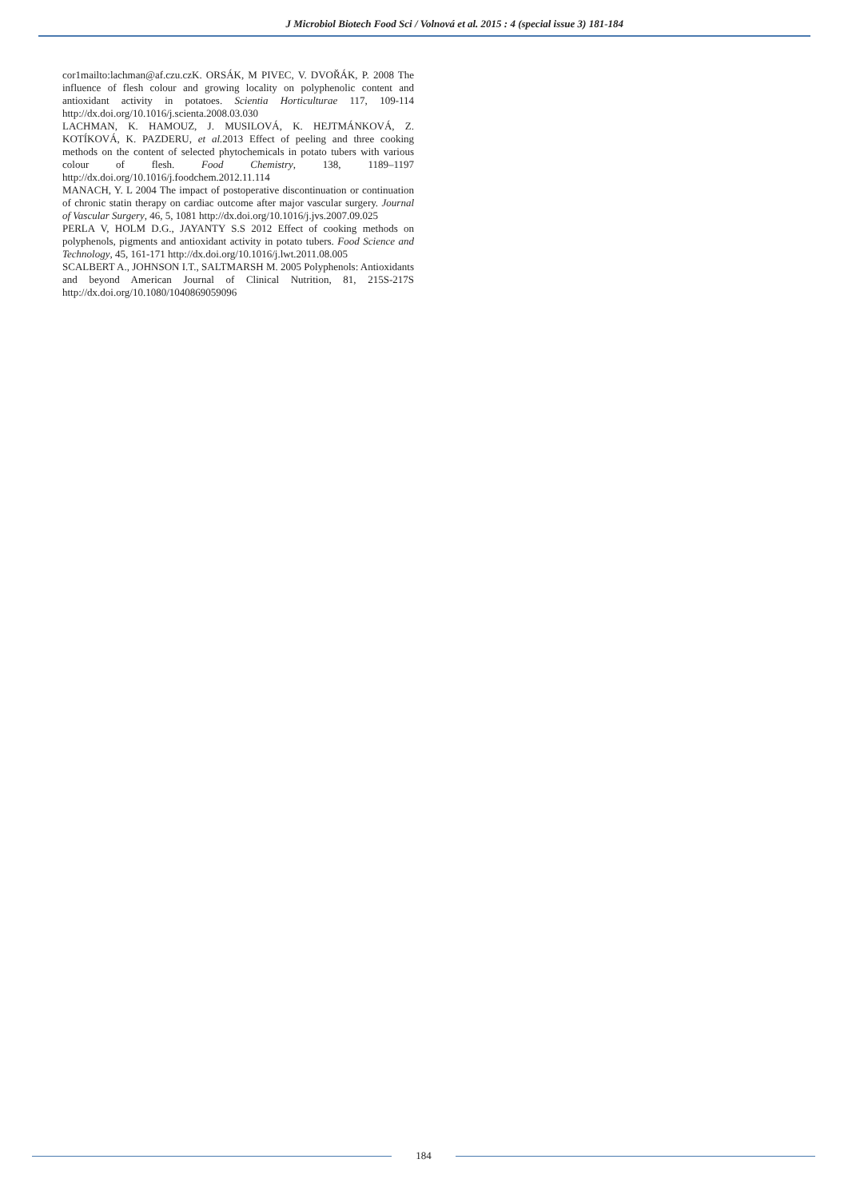J Microbiol Biotech Food Sci / Volnová et al. 2015 : 4 (special issue 3) 181-184
cor1mailto:lachman@af.czu.czK. ORSÁK, M PIVEC, V. DVOŘÁK, P. 2008 The influence of flesh colour and growing locality on polyphenolic content and antioxidant activity in potatoes. Scientia Horticulturae 117, 109-114 http://dx.doi.org/10.1016/j.scienta.2008.03.030
LACHMAN, K. HAMOUZ, J. MUSILOVÁ, K. HEJTMÁNKOVÁ, Z. KOTÍKOVÁ, K. PAZDERU, et al. 2013 Effect of peeling and three cooking methods on the content of selected phytochemicals in potato tubers with various colour of flesh. Food Chemistry, 138, 1189–1197 http://dx.doi.org/10.1016/j.foodchem.2012.11.114
MANACH, Y. L 2004 The impact of postoperative discontinuation or continuation of chronic statin therapy on cardiac outcome after major vascular surgery. Journal of Vascular Surgery, 46, 5, 1081 http://dx.doi.org/10.1016/j.jvs.2007.09.025
PERLA V, HOLM D.G., JAYANTY S.S 2012 Effect of cooking methods on polyphenols, pigments and antioxidant activity in potato tubers. Food Science and Technology, 45, 161-171 http://dx.doi.org/10.1016/j.lwt.2011.08.005
SCALBERT A., JOHNSON I.T., SALTMARSH M. 2005 Polyphenols: Antioxidants and beyond American Journal of Clinical Nutrition, 81, 215S-217S http://dx.doi.org/10.1080/1040869059096
184